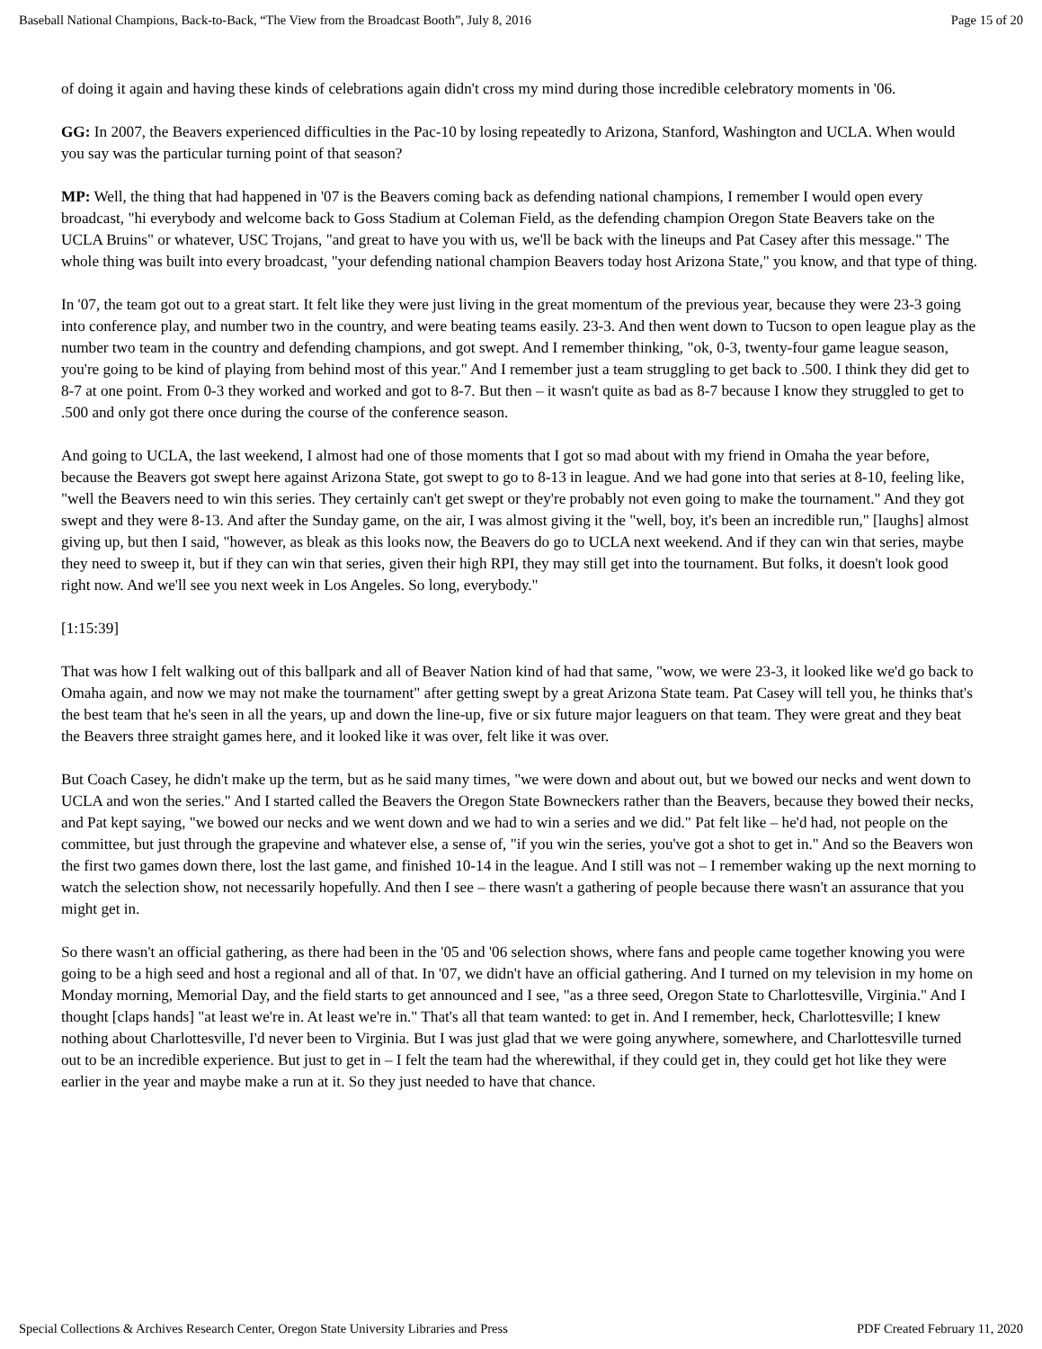Baseball National Champions, Back-to-Back, “The View from the Broadcast Booth”, July 8, 2016 Page 15 of 20
of doing it again and having these kinds of celebrations again didn't cross my mind during those incredible celebratory moments in '06.
GG: In 2007, the Beavers experienced difficulties in the Pac-10 by losing repeatedly to Arizona, Stanford, Washington and UCLA. When would you say was the particular turning point of that season?
MP: Well, the thing that had happened in '07 is the Beavers coming back as defending national champions, I remember I would open every broadcast, "hi everybody and welcome back to Goss Stadium at Coleman Field, as the defending champion Oregon State Beavers take on the UCLA Bruins" or whatever, USC Trojans, "and great to have you with us, we'll be back with the lineups and Pat Casey after this message." The whole thing was built into every broadcast, "your defending national champion Beavers today host Arizona State," you know, and that type of thing.
In '07, the team got out to a great start. It felt like they were just living in the great momentum of the previous year, because they were 23-3 going into conference play, and number two in the country, and were beating teams easily. 23-3. And then went down to Tucson to open league play as the number two team in the country and defending champions, and got swept. And I remember thinking, "ok, 0-3, twenty-four game league season, you're going to be kind of playing from behind most of this year." And I remember just a team struggling to get back to .500. I think they did get to 8-7 at one point. From 0-3 they worked and worked and got to 8-7. But then – it wasn't quite as bad as 8-7 because I know they struggled to get to .500 and only got there once during the course of the conference season.
And going to UCLA, the last weekend, I almost had one of those moments that I got so mad about with my friend in Omaha the year before, because the Beavers got swept here against Arizona State, got swept to go to 8-13 in league. And we had gone into that series at 8-10, feeling like, "well the Beavers need to win this series. They certainly can't get swept or they're probably not even going to make the tournament." And they got swept and they were 8-13. And after the Sunday game, on the air, I was almost giving it the "well, boy, it's been an incredible run," [laughs] almost giving up, but then I said, "however, as bleak as this looks now, the Beavers do go to UCLA next weekend. And if they can win that series, maybe they need to sweep it, but if they can win that series, given their high RPI, they may still get into the tournament. But folks, it doesn't look good right now. And we'll see you next week in Los Angeles. So long, everybody."
[1:15:39]
That was how I felt walking out of this ballpark and all of Beaver Nation kind of had that same, "wow, we were 23-3, it looked like we'd go back to Omaha again, and now we may not make the tournament" after getting swept by a great Arizona State team. Pat Casey will tell you, he thinks that's the best team that he's seen in all the years, up and down the line-up, five or six future major leaguers on that team. They were great and they beat the Beavers three straight games here, and it looked like it was over, felt like it was over.
But Coach Casey, he didn't make up the term, but as he said many times, "we were down and about out, but we bowed our necks and went down to UCLA and won the series." And I started called the Beavers the Oregon State Bowneckers rather than the Beavers, because they bowed their necks, and Pat kept saying, "we bowed our necks and we went down and we had to win a series and we did." Pat felt like – he'd had, not people on the committee, but just through the grapevine and whatever else, a sense of, "if you win the series, you've got a shot to get in." And so the Beavers won the first two games down there, lost the last game, and finished 10-14 in the league. And I still was not – I remember waking up the next morning to watch the selection show, not necessarily hopefully. And then I see – there wasn't a gathering of people because there wasn't an assurance that you might get in.
So there wasn't an official gathering, as there had been in the '05 and '06 selection shows, where fans and people came together knowing you were going to be a high seed and host a regional and all of that. In '07, we didn't have an official gathering. And I turned on my television in my home on Monday morning, Memorial Day, and the field starts to get announced and I see, "as a three seed, Oregon State to Charlottesville, Virginia." And I thought [claps hands] "at least we're in. At least we're in." That's all that team wanted: to get in. And I remember, heck, Charlottesville; I knew nothing about Charlottesville, I'd never been to Virginia. But I was just glad that we were going anywhere, somewhere, and Charlottesville turned out to be an incredible experience. But just to get in – I felt the team had the wherewithal, if they could get in, they could get hot like they were earlier in the year and maybe make a run at it. So they just needed to have that chance.
Special Collections & Archives Research Center, Oregon State University Libraries and Press PDF Created February 11, 2020